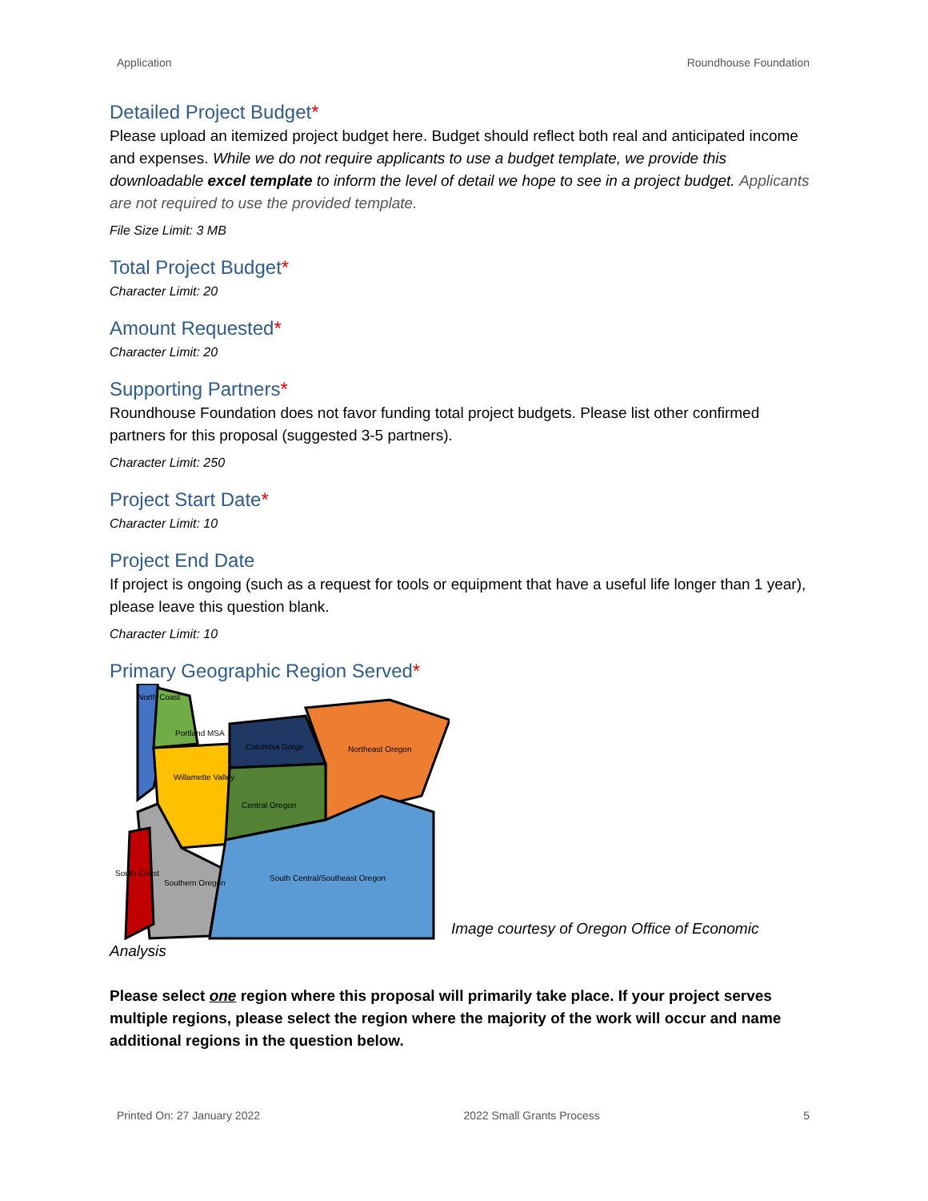Application Roundhouse Foundation
Detailed Project Budget*
Please upload an itemized project budget here. Budget should reflect both real and anticipated income and expenses. While we do not require applicants to use a budget template, we provide this downloadable excel template to inform the level of detail we hope to see in a project budget. Applicants are not required to use the provided template.
File Size Limit: 3 MB
Total Project Budget*
Character Limit: 20
Amount Requested*
Character Limit: 20
Supporting Partners*
Roundhouse Foundation does not favor funding total project budgets. Please list other confirmed partners for this proposal (suggested 3-5 partners).
Character Limit: 250
Project Start Date*
Character Limit: 10
Project End Date
If project is ongoing (such as a request for tools or equipment that have a useful life longer than 1 year), please leave this question blank.
Character Limit: 10
Primary Geographic Region Served*
North Coast
Portland MSA
Columbia Gorge
Northeast Oregon
Willamette Valley
Central Oregon
South Coast
Southern Oregon
South Central/Southeast Oregon
Image courtesy of Oregon Office of Economic
Analysis
Please select one region where this proposal will primarily take place. If your project serves multiple regions, please select the region where the majority of the work will occur and name additional regions in the question below.
Printed On: 27 January 2022 2022 Small Grants Process 5